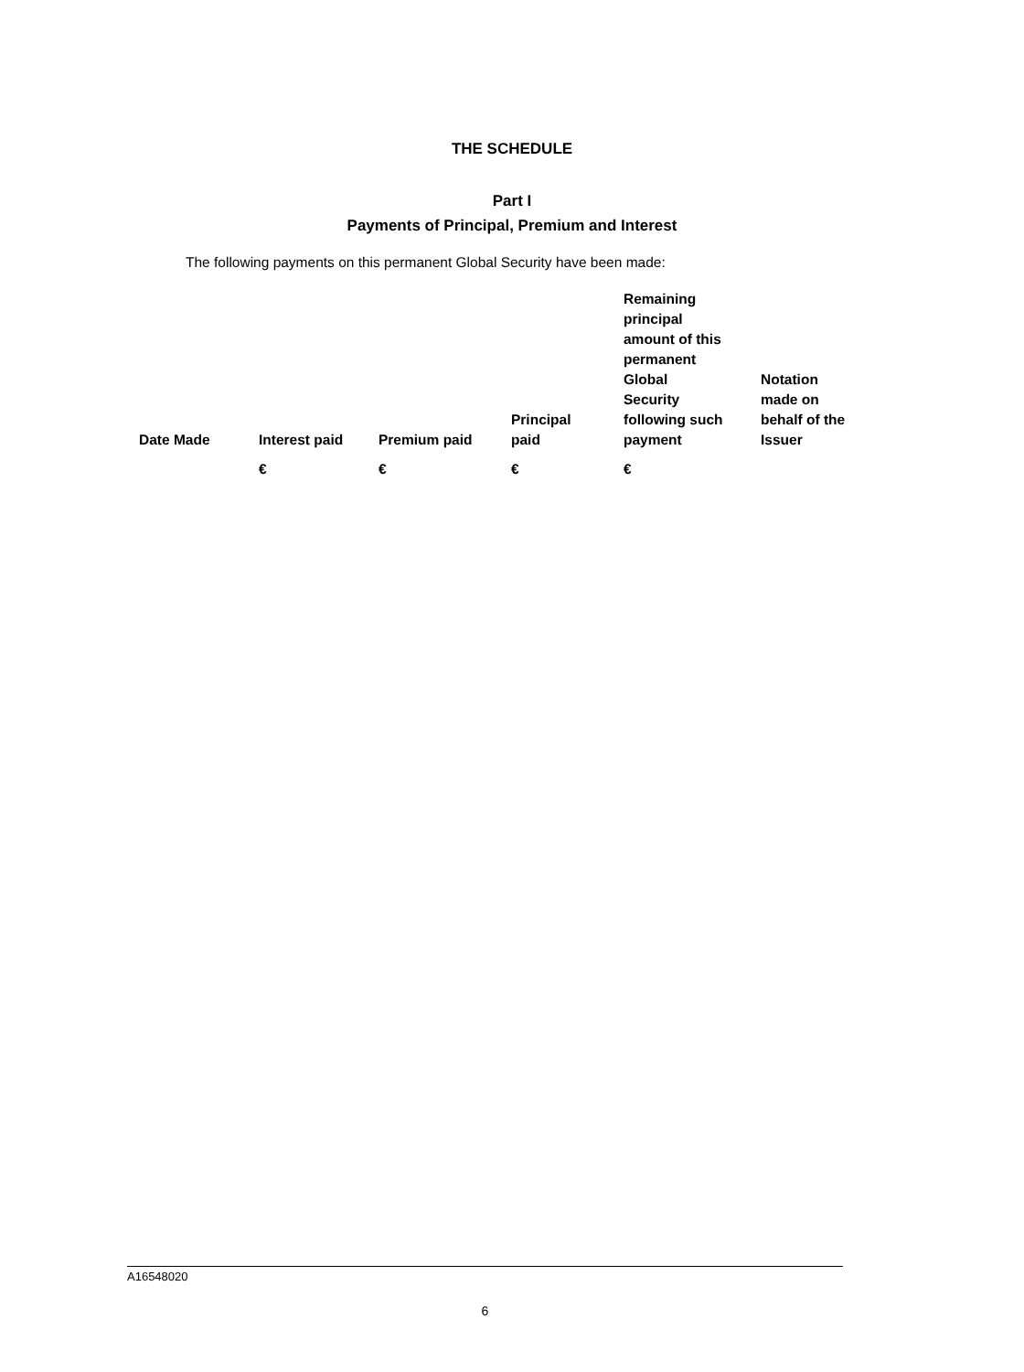THE SCHEDULE
Part I
Payments of Principal, Premium and Interest
The following payments on this permanent Global Security have been made:
| Date Made | Interest paid | Premium paid | Principal paid | Remaining principal amount of this permanent Global Security following such payment | Notation made on behalf of the Issuer |
| --- | --- | --- | --- | --- | --- |
| | € | € | € | € | |
A16548020
6